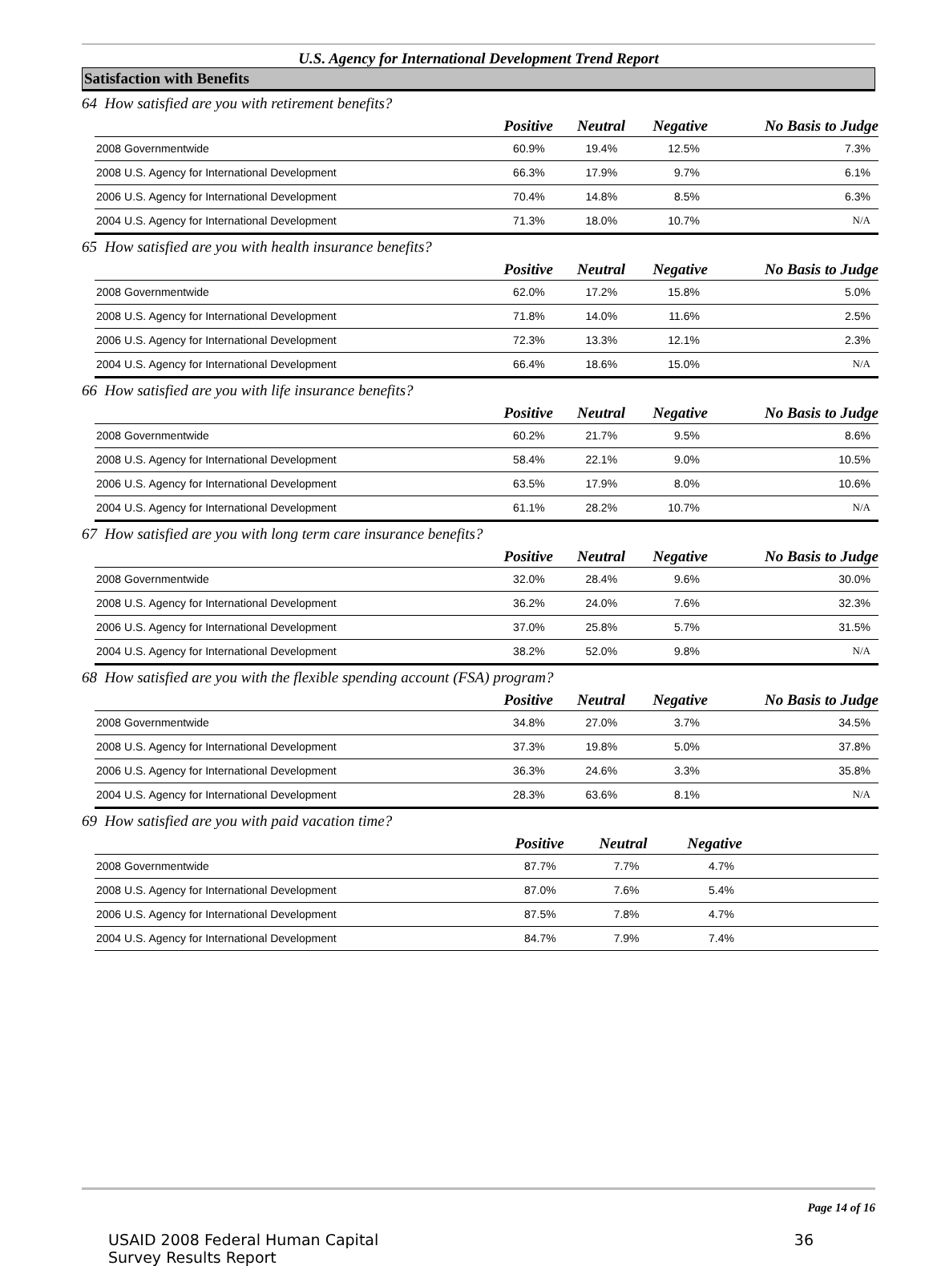U.S. Agency for International Development Trend Report
Satisfaction with Benefits
64 How satisfied are you with retirement benefits?
| | Positive | Neutral | Negative | No Basis to Judge |
| --- | --- | --- | --- | --- |
| 2008 Governmentwide | 60.9% | 19.4% | 12.5% | 7.3% |
| 2008 U.S. Agency for International Development | 66.3% | 17.9% | 9.7% | 6.1% |
| 2006 U.S. Agency for International Development | 70.4% | 14.8% | 8.5% | 6.3% |
| 2004 U.S. Agency for International Development | 71.3% | 18.0% | 10.7% | N/A |
65 How satisfied are you with health insurance benefits?
| | Positive | Neutral | Negative | No Basis to Judge |
| --- | --- | --- | --- | --- |
| 2008 Governmentwide | 62.0% | 17.2% | 15.8% | 5.0% |
| 2008 U.S. Agency for International Development | 71.8% | 14.0% | 11.6% | 2.5% |
| 2006 U.S. Agency for International Development | 72.3% | 13.3% | 12.1% | 2.3% |
| 2004 U.S. Agency for International Development | 66.4% | 18.6% | 15.0% | N/A |
66 How satisfied are you with life insurance benefits?
| | Positive | Neutral | Negative | No Basis to Judge |
| --- | --- | --- | --- | --- |
| 2008 Governmentwide | 60.2% | 21.7% | 9.5% | 8.6% |
| 2008 U.S. Agency for International Development | 58.4% | 22.1% | 9.0% | 10.5% |
| 2006 U.S. Agency for International Development | 63.5% | 17.9% | 8.0% | 10.6% |
| 2004 U.S. Agency for International Development | 61.1% | 28.2% | 10.7% | N/A |
67 How satisfied are you with long term care insurance benefits?
| | Positive | Neutral | Negative | No Basis to Judge |
| --- | --- | --- | --- | --- |
| 2008 Governmentwide | 32.0% | 28.4% | 9.6% | 30.0% |
| 2008 U.S. Agency for International Development | 36.2% | 24.0% | 7.6% | 32.3% |
| 2006 U.S. Agency for International Development | 37.0% | 25.8% | 5.7% | 31.5% |
| 2004 U.S. Agency for International Development | 38.2% | 52.0% | 9.8% | N/A |
68 How satisfied are you with the flexible spending account (FSA) program?
| | Positive | Neutral | Negative | No Basis to Judge |
| --- | --- | --- | --- | --- |
| 2008 Governmentwide | 34.8% | 27.0% | 3.7% | 34.5% |
| 2008 U.S. Agency for International Development | 37.3% | 19.8% | 5.0% | 37.8% |
| 2006 U.S. Agency for International Development | 36.3% | 24.6% | 3.3% | 35.8% |
| 2004 U.S. Agency for International Development | 28.3% | 63.6% | 8.1% | N/A |
69 How satisfied are you with paid vacation time?
| | Positive | Neutral | Negative | |
| --- | --- | --- | --- | --- |
| 2008 Governmentwide | 87.7% | 7.7% | 4.7% | |
| 2008 U.S. Agency for International Development | 87.0% | 7.6% | 5.4% | |
| 2006 U.S. Agency for International Development | 87.5% | 7.8% | 4.7% | |
| 2004 U.S. Agency for International Development | 84.7% | 7.9% | 7.4% | |
Page 14 of 16
USAID 2008 Federal Human Capital
Survey Results Report
36